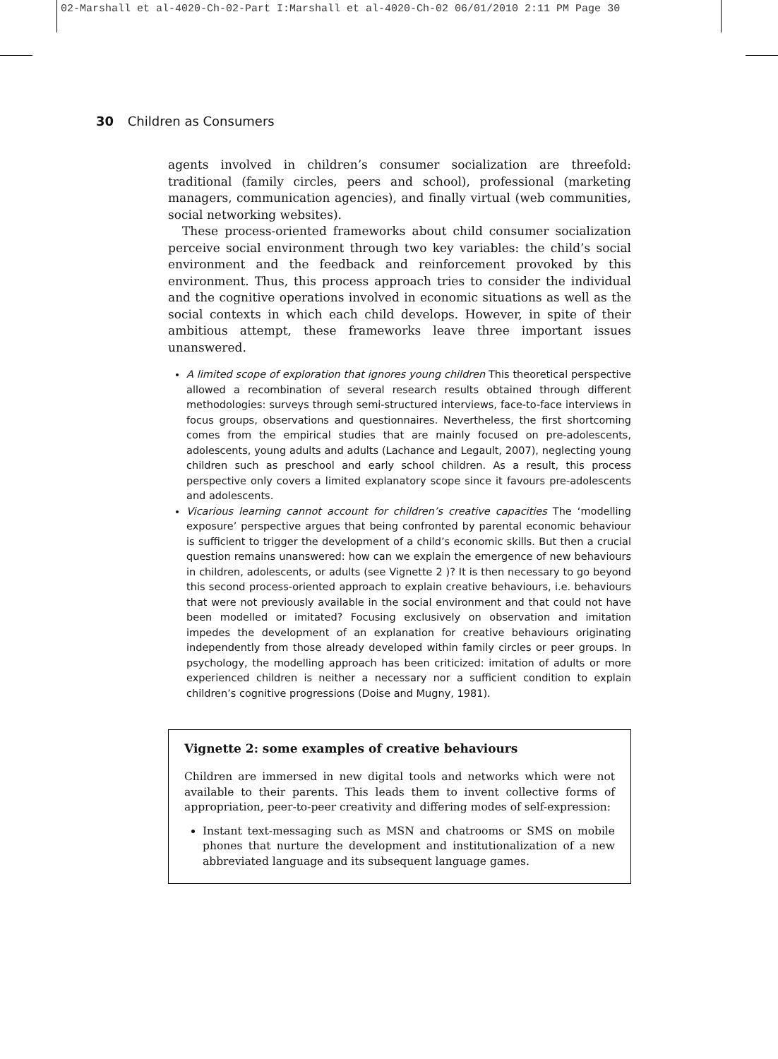02-Marshall et al-4020-Ch-02-Part I:Marshall et al-4020-Ch-02 06/01/2010 2:11 PM Page 30
30 Children as Consumers
agents involved in children’s consumer socialization are threefold: traditional (family circles, peers and school), professional (marketing managers, communication agencies), and finally virtual (web communities, social networking websites).
These process-oriented frameworks about child consumer socialization perceive social environment through two key variables: the child’s social environment and the feedback and reinforcement provoked by this environment. Thus, this process approach tries to consider the individual and the cognitive operations involved in economic situations as well as the social contexts in which each child develops. However, in spite of their ambitious attempt, these frameworks leave three important issues unanswered.
A limited scope of exploration that ignores young children This theoretical perspective allowed a recombination of several research results obtained through different methodologies: surveys through semi-structured interviews, face-to-face interviews in focus groups, observations and questionnaires. Nevertheless, the first shortcoming comes from the empirical studies that are mainly focused on pre-adolescents, adolescents, young adults and adults (Lachance and Legault, 2007), neglecting young children such as preschool and early school children. As a result, this process perspective only covers a limited explanatory scope since it favours pre-adolescents and adolescents.
Vicarious learning cannot account for children’s creative capacities The ‘modelling exposure’ perspective argues that being confronted by parental economic behaviour is sufficient to trigger the development of a child’s economic skills. But then a crucial question remains unanswered: how can we explain the emergence of new behaviours in children, adolescents, or adults (see Vignette 2 )? It is then necessary to go beyond this second process-oriented approach to explain creative behaviours, i.e. behaviours that were not previously available in the social environment and that could not have been modelled or imitated? Focusing exclusively on observation and imitation impedes the development of an explanation for creative behaviours originating independently from those already developed within family circles or peer groups. In psychology, the modelling approach has been criticized: imitation of adults or more experienced children is neither a necessary nor a sufficient condition to explain children’s cognitive progressions (Doise and Mugny, 1981).
Vignette 2: some examples of creative behaviours
Children are immersed in new digital tools and networks which were not available to their parents. This leads them to invent collective forms of appropriation, peer-to-peer creativity and differing modes of self-expression:
Instant text-messaging such as MSN and chatrooms or SMS on mobile phones that nurture the development and institutionalization of a new abbreviated language and its subsequent language games.